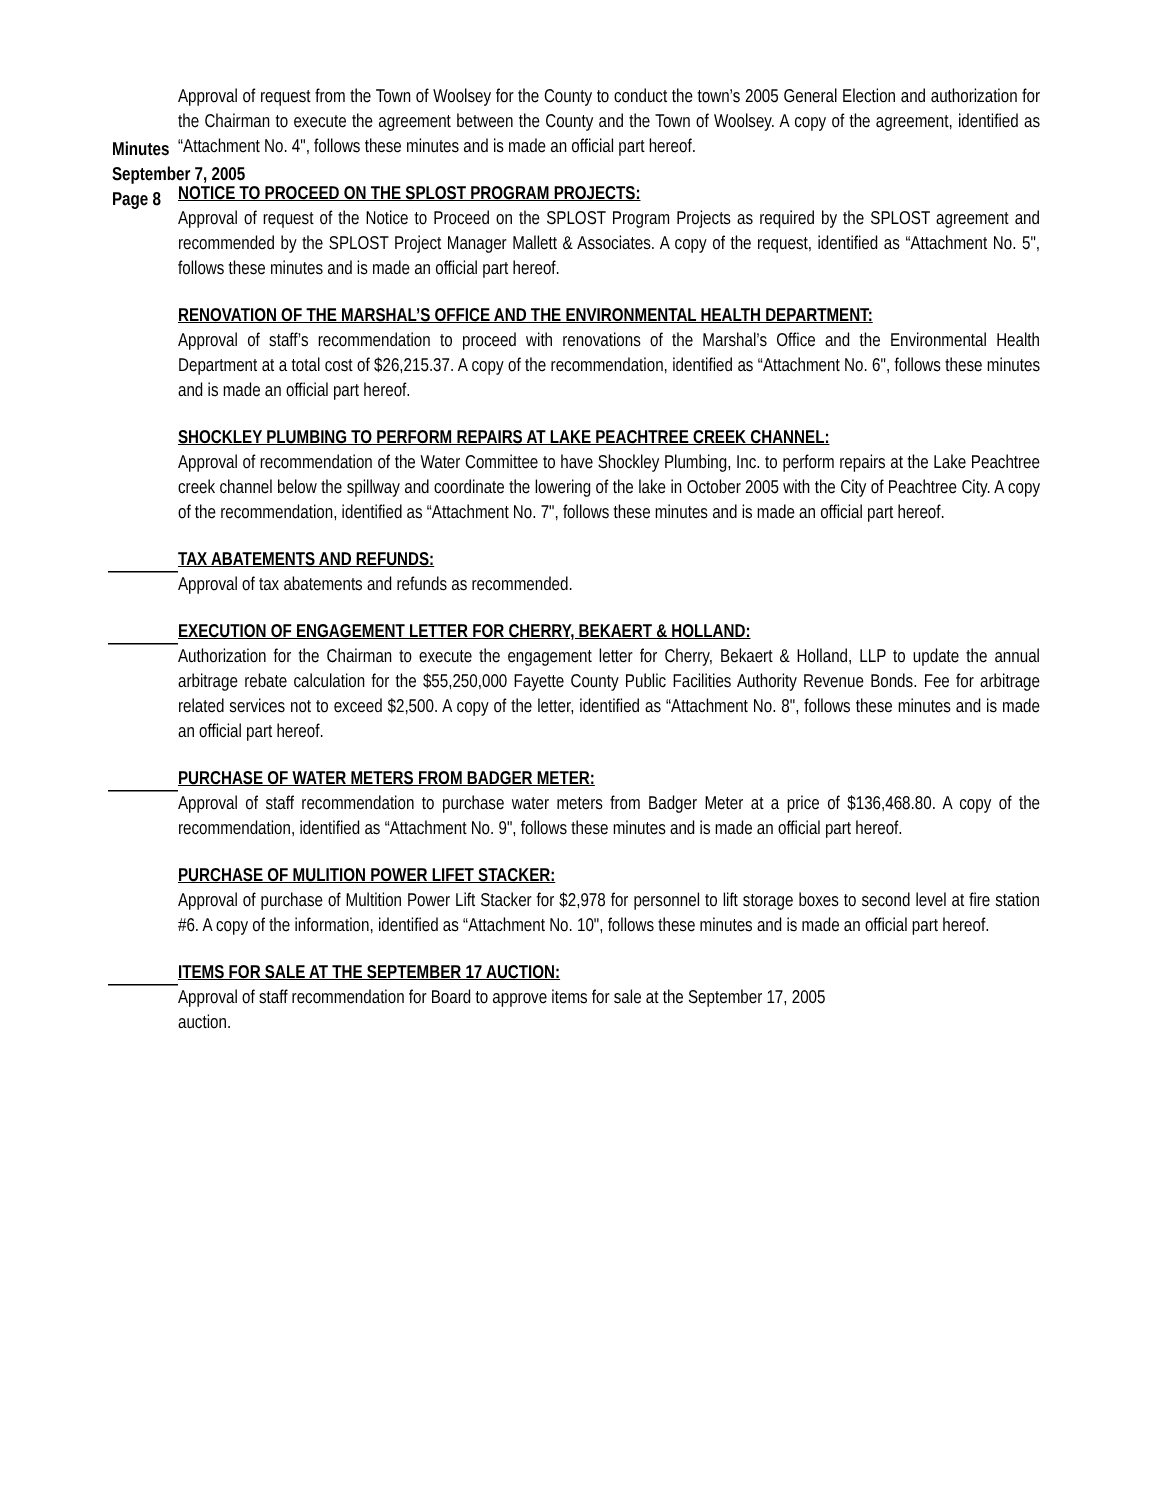Minutes
September 7, 2005
Page 8
Approval of request from the Town of Woolsey for the County to conduct the town’s 2005 General Election and authorization for the Chairman to execute the agreement between the County and the Town of Woolsey. A copy of the agreement, identified as “Attachment No. 4", follows these minutes and is made an official part hereof.
NOTICE TO PROCEED ON THE SPLOST PROGRAM PROJECTS:
Approval of request of the Notice to Proceed on the SPLOST Program Projects as required by the SPLOST agreement and recommended by the SPLOST Project Manager Mallett & Associates. A copy of the request, identified as “Attachment No. 5", follows these minutes and is made an official part hereof.
RENOVATION OF THE MARSHAL’S OFFICE AND THE ENVIRONMENTAL HEALTH DEPARTMENT:
Approval of staff’s recommendation to proceed with renovations of the Marshal’s Office and the Environmental Health Department at a total cost of $26,215.37. A copy of the recommendation, identified as “Attachment No. 6", follows these minutes and is made an official part hereof.
SHOCKLEY PLUMBING TO PERFORM REPAIRS AT LAKE PEACHTREE CREEK CHANNEL:
Approval of recommendation of the Water Committee to have Shockley Plumbing, Inc. to perform repairs at the Lake Peachtree creek channel below the spillway and coordinate the lowering of the lake in October 2005 with the City of Peachtree City. A copy of the recommendation, identified as “Attachment No. 7", follows these minutes and is made an official part hereof.
TAX ABATEMENTS AND REFUNDS:
Approval of tax abatements and refunds as recommended.
EXECUTION OF ENGAGEMENT LETTER FOR CHERRY, BEKAERT & HOLLAND:
Authorization for the Chairman to execute the engagement letter for Cherry, Bekaert & Holland, LLP to update the annual arbitrage rebate calculation for the $55,250,000 Fayette County Public Facilities Authority Revenue Bonds. Fee for arbitrage related services not to exceed $2,500. A copy of the letter, identified as “Attachment No. 8", follows these minutes and is made an official part hereof.
PURCHASE OF WATER METERS FROM BADGER METER:
Approval of staff recommendation to purchase water meters from Badger Meter at a price of $136,468.80. A copy of the recommendation, identified as “Attachment No. 9", follows these minutes and is made an official part hereof.
PURCHASE OF MULITION POWER LIFET STACKER:
Approval of purchase of Multition Power Lift Stacker for $2,978 for personnel to lift storage boxes to second level at fire station #6. A copy of the information, identified as “Attachment No. 10", follows these minutes and is made an official part hereof.
ITEMS FOR SALE AT THE SEPTEMBER 17 AUCTION:
Approval of staff recommendation for Board to approve items for sale at the September 17, 2005
auction.